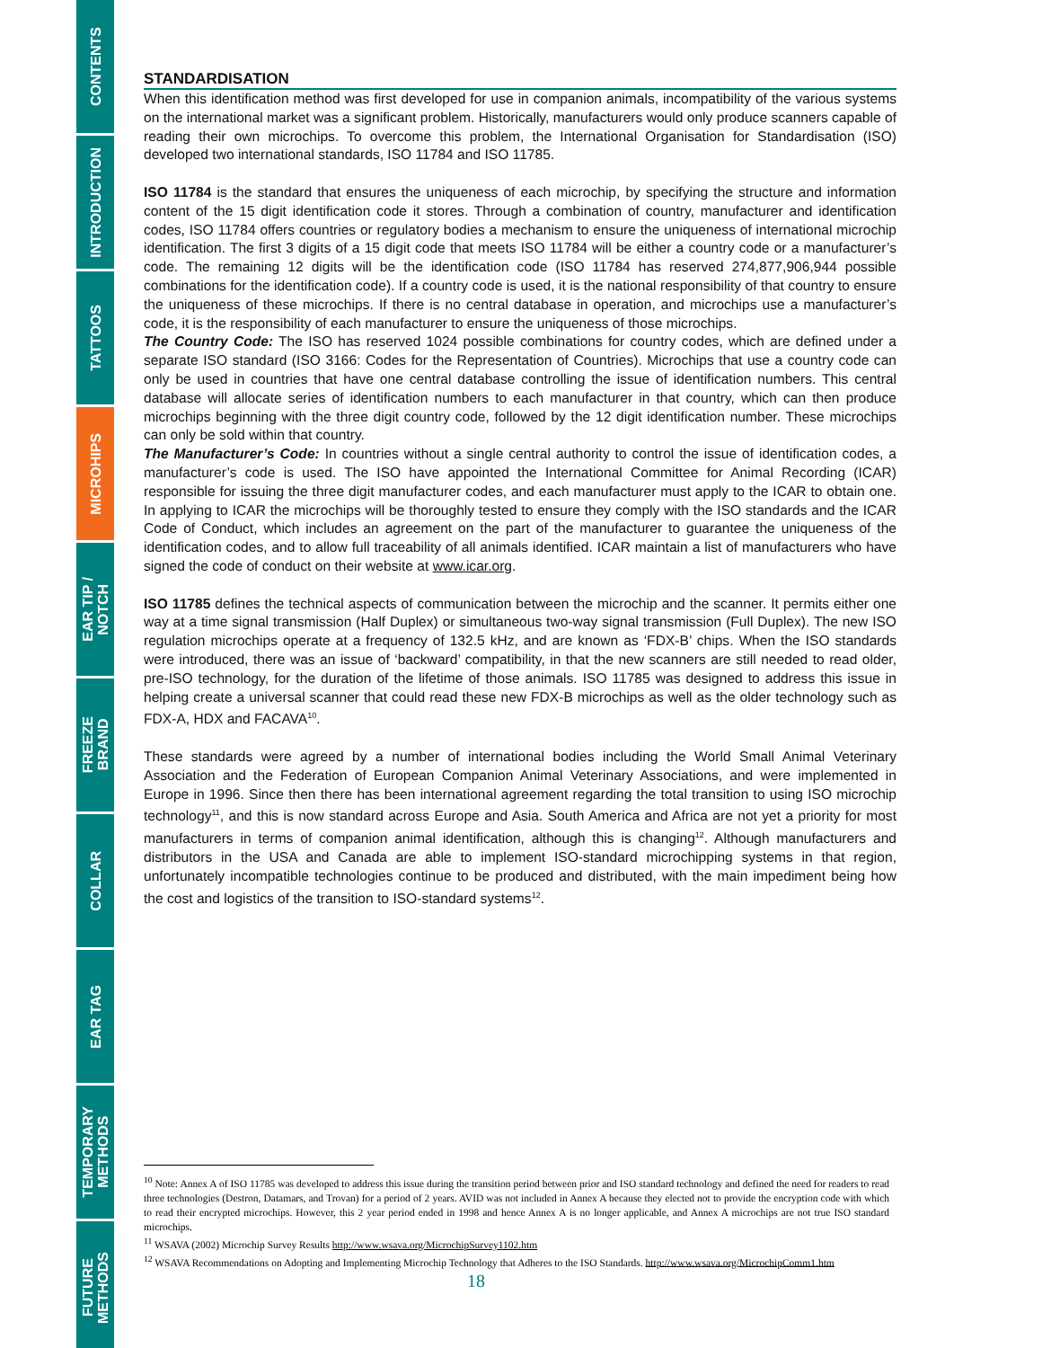CONTENTS
INTRODUCTION
TATTOOS
MICROHIPS
EAR TIP /
NOTCH
FREEZE
BRAND
COLLAR
EAR TAG
TEMPORARY
METHODS
FUTURE
METHODS
STANDARDISATION
When this identification method was first developed for use in companion animals, incompatibility of the various systems on the international market was a significant problem. Historically, manufacturers would only produce scanners capable of reading their own microchips. To overcome this problem, the International Organisation for Standardisation (ISO) developed two international standards, ISO 11784 and ISO 11785.
ISO 11784 is the standard that ensures the uniqueness of each microchip, by specifying the structure and information content of the 15 digit identification code it stores. Through a combination of country, manufacturer and identification codes, ISO 11784 offers countries or regulatory bodies a mechanism to ensure the uniqueness of international microchip identification. The first 3 digits of a 15 digit code that meets ISO 11784 will be either a country code or a manufacturer’s code. The remaining 12 digits will be the identification code (ISO 11784 has reserved 274,877,906,944 possible combinations for the identification code). If a country code is used, it is the national responsibility of that country to ensure the uniqueness of these microchips. If there is no central database in operation, and microchips use a manufacturer’s code, it is the responsibility of each manufacturer to ensure the uniqueness of those microchips.
The Country Code: The ISO has reserved 1024 possible combinations for country codes, which are defined under a separate ISO standard (ISO 3166: Codes for the Representation of Countries). Microchips that use a country code can only be used in countries that have one central database controlling the issue of identification numbers. This central database will allocate series of identification numbers to each manufacturer in that country, which can then produce microchips beginning with the three digit country code, followed by the 12 digit identification number. These microchips can only be sold within that country.
The Manufacturer’s Code: In countries without a single central authority to control the issue of identification codes, a manufacturer’s code is used. The ISO have appointed the International Committee for Animal Recording (ICAR) responsible for issuing the three digit manufacturer codes, and each manufacturer must apply to the ICAR to obtain one. In applying to ICAR the microchips will be thoroughly tested to ensure they comply with the ISO standards and the ICAR Code of Conduct, which includes an agreement on the part of the manufacturer to guarantee the uniqueness of the identification codes, and to allow full traceability of all animals identified. ICAR maintain a list of manufacturers who have signed the code of conduct on their website at www.icar.org.
ISO 11785 defines the technical aspects of communication between the microchip and the scanner. It permits either one way at a time signal transmission (Half Duplex) or simultaneous two-way signal transmission (Full Duplex). The new ISO regulation microchips operate at a frequency of 132.5 kHz, and are known as ‘FDX-B’ chips. When the ISO standards were introduced, there was an issue of ‘backward’ compatibility, in that the new scanners are still needed to read older, pre-ISO technology, for the duration of the lifetime of those animals. ISO 11785 was designed to address this issue in helping create a universal scanner that could read these new FDX-B microchips as well as the older technology such as FDX-A, HDX and FACAVA<sup>10</sup>.
These standards were agreed by a number of international bodies including the World Small Animal Veterinary Association and the Federation of European Companion Animal Veterinary Associations, and were implemented in Europe in 1996. Since then there has been international agreement regarding the total transition to using ISO microchip technology<sup>11</sup>, and this is now standard across Europe and Asia. South America and Africa are not yet a priority for most manufacturers in terms of companion animal identification, although this is changing<sup>12</sup>. Although manufacturers and distributors in the USA and Canada are able to implement ISO-standard microchipping systems in that region, unfortunately incompatible technologies continue to be produced and distributed, with the main impediment being how the cost and logistics of the transition to ISO-standard systems<sup>12</sup>.
<sup>10</sup> Note: Annex A of ISO 11785 was developed to address this issue during the transition period between prior and ISO standard technology and defined the need for readers to read three technologies (Destron, Datamars, and Trovan) for a period of 2 years. AVID was not included in Annex A because they elected not to provide the encryption code with which to read their encrypted microchips. However, this 2 year period ended in 1998 and hence Annex A is no longer applicable, and Annex A microchips are not true ISO standard microchips.
<sup>11</sup> WSAVA (2002) Microchip Survey Results http://www.wsava.org/MicrochipSurvey1102.htm
<sup>12</sup> WSAVA Recommendations on Adopting and Implementing Microchip Technology that Adheres to the ISO Standards. http://www.wsava.org/MicrochipComm1.htm
18